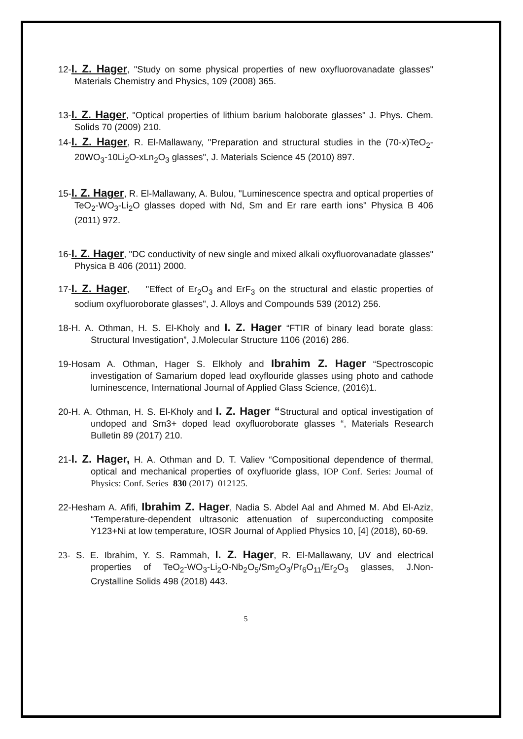12-I. Z. Hager, "Study on some physical properties of new oxyfluorovanadate glasses" Materials Chemistry and Physics, 109 (2008) 365.
13-I. Z. Hager, "Optical properties of lithium barium haloborate glasses" J. Phys. Chem. Solids 70 (2009) 210.
14-I. Z. Hager, R. El-Mallawany, "Preparation and structural studies in the (70-x)TeO<sub>2</sub>-20WO<sub>3</sub>-10Li<sub>2</sub>O-xLn<sub>2</sub>O<sub>3</sub> glasses", J. Materials Science 45 (2010) 897.
15-I. Z. Hager, R. El-Mallawany, A. Bulou, "Luminescence spectra and optical properties of TeO<sub>2</sub>-WO<sub>3</sub>-Li<sub>2</sub>O glasses doped with Nd, Sm and Er rare earth ions" Physica B 406 (2011) 972.
16-I. Z. Hager, "DC conductivity of new single and mixed alkali oxyfluorovanadate glasses" Physica B 406 (2011) 2000.
17-I. Z. Hager, "Effect of Er<sub>2</sub>O<sub>3</sub> and ErF<sub>3</sub> on the structural and elastic properties of sodium oxyfluoroborate glasses", J. Alloys and Compounds 539 (2012) 256.
18-H. A. Othman, H. S. El-Kholy and I. Z. Hager “FTIR of binary lead borate glass: Structural Investigation”, J.Molecular Structure 1106 (2016) 286.
19-Hosam A. Othman, Hager S. Elkholy and Ibrahim Z. Hager “Spectroscopic investigation of Samarium doped lead oxyflouride glasses using photo and cathode luminescence, International Journal of Applied Glass Science, (2016)1.
20-H. A. Othman, H. S. El-Kholy and I. Z. Hager “Structural and optical investigation of undoped and Sm3+ doped lead oxyfluoroborate glasses “, Materials Research Bulletin 89 (2017) 210.
21-I. Z. Hager, H. A. Othman and D. T. Valiev “Compositional dependence of thermal, optical and mechanical properties of oxyfluoride glass, IOP Conf. Series: Journal of Physics: Conf. Series 830 (2017) 012125.
22-Hesham A. Afifi, Ibrahim Z. Hager, Nadia S. Abdel Aal and Ahmed M. Abd El-Aziz, “Temperature-dependent ultrasonic attenuation of superconducting composite Y123+Ni at low temperature, IOSR Journal of Applied Physics 10, [4] (2018), 60-69.
23- S. E. Ibrahim, Y. S. Rammah, I. Z. Hager, R. El-Mallawany, UV and electrical properties of TeO<sub>2</sub>-WO<sub>3</sub>-Li<sub>2</sub>O-Nb<sub>2</sub>O<sub>5</sub>/Sm<sub>2</sub>O<sub>3</sub>/Pr<sub>6</sub>O<sub>11</sub>/Er<sub>2</sub>O<sub>3</sub> glasses, J.Non-Crystalline Solids 498 (2018) 443.
5